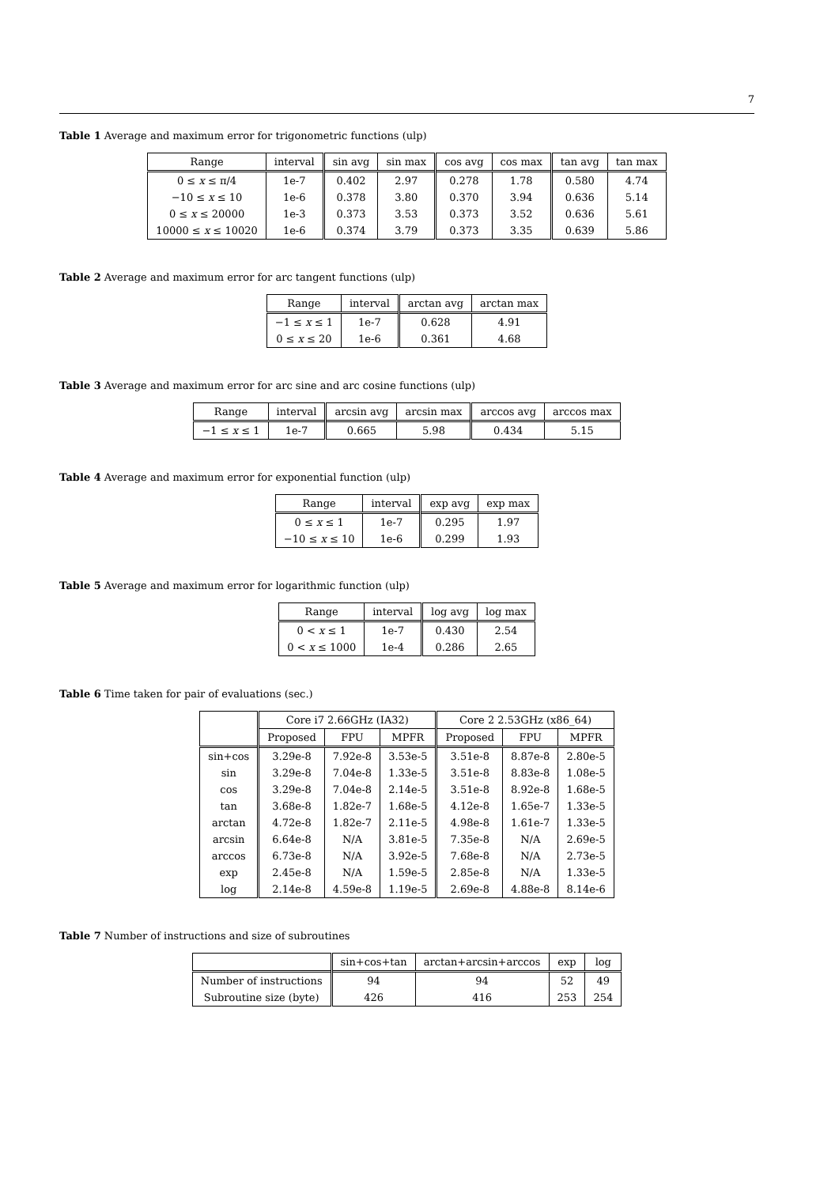7
Table 1 Average and maximum error for trigonometric functions (ulp)
| Range | interval | sin avg | sin max | cos avg | cos max | tan avg | tan max |
| --- | --- | --- | --- | --- | --- | --- | --- |
| 0 ≤ x ≤ π/4 | 1e-7 | 0.402 | 2.97 | 0.278 | 1.78 | 0.580 | 4.74 |
| −10 ≤ x ≤ 10 | 1e-6 | 0.378 | 3.80 | 0.370 | 3.94 | 0.636 | 5.14 |
| 0 ≤ x ≤ 20000 | 1e-3 | 0.373 | 3.53 | 0.373 | 3.52 | 0.636 | 5.61 |
| 10000 ≤ x ≤ 10020 | 1e-6 | 0.374 | 3.79 | 0.373 | 3.35 | 0.639 | 5.86 |
Table 2 Average and maximum error for arc tangent functions (ulp)
| Range | interval | arctan avg | arctan max |
| --- | --- | --- | --- |
| −1 ≤ x ≤ 1 | 1e-7 | 0.628 | 4.91 |
| 0 ≤ x ≤ 20 | 1e-6 | 0.361 | 4.68 |
Table 3 Average and maximum error for arc sine and arc cosine functions (ulp)
| Range | interval | arcsin avg | arcsin max | arccos avg | arccos max |
| --- | --- | --- | --- | --- | --- |
| −1 ≤ x ≤ 1 | 1e-7 | 0.665 | 5.98 | 0.434 | 5.15 |
Table 4 Average and maximum error for exponential function (ulp)
| Range | interval | exp avg | exp max |
| --- | --- | --- | --- |
| 0 ≤ x ≤ 1 | 1e-7 | 0.295 | 1.97 |
| −10 ≤ x ≤ 10 | 1e-6 | 0.299 | 1.93 |
Table 5 Average and maximum error for logarithmic function (ulp)
| Range | interval | log avg | log max |
| --- | --- | --- | --- |
| 0 < x ≤ 1 | 1e-7 | 0.430 | 2.54 |
| 0 < x ≤ 1000 | 1e-4 | 0.286 | 2.65 |
Table 6 Time taken for pair of evaluations (sec.)
| | Core i7 2.66GHz (IA32) | | | Core 2 2.53GHz (x86_64) | | |
| --- | --- | --- | --- | --- | --- | --- |
| | Proposed | FPU | MPFR | Proposed | FPU | MPFR |
| sin+cos | 3.29e-8 | 7.92e-8 | 3.53e-5 | 3.51e-8 | 8.87e-8 | 2.80e-5 |
| sin | 3.29e-8 | 7.04e-8 | 1.33e-5 | 3.51e-8 | 8.83e-8 | 1.08e-5 |
| cos | 3.29e-8 | 7.04e-8 | 2.14e-5 | 3.51e-8 | 8.92e-8 | 1.68e-5 |
| tan | 3.68e-8 | 1.82e-7 | 1.68e-5 | 4.12e-8 | 1.65e-7 | 1.33e-5 |
| arctan | 4.72e-8 | 1.82e-7 | 2.11e-5 | 4.98e-8 | 1.61e-7 | 1.33e-5 |
| arcsin | 6.64e-8 | N/A | 3.81e-5 | 7.35e-8 | N/A | 2.69e-5 |
| arccos | 6.73e-8 | N/A | 3.92e-5 | 7.68e-8 | N/A | 2.73e-5 |
| exp | 2.45e-8 | N/A | 1.59e-5 | 2.85e-8 | N/A | 1.33e-5 |
| log | 2.14e-8 | 4.59e-8 | 1.19e-5 | 2.69e-8 | 4.88e-8 | 8.14e-6 |
Table 7 Number of instructions and size of subroutines
| | sin+cos+tan | arctan+arcsin+arccos | exp | log |
| --- | --- | --- | --- | --- |
| Number of instructions | 94 | 94 | 52 | 49 |
| Subroutine size (byte) | 426 | 416 | 253 | 254 |